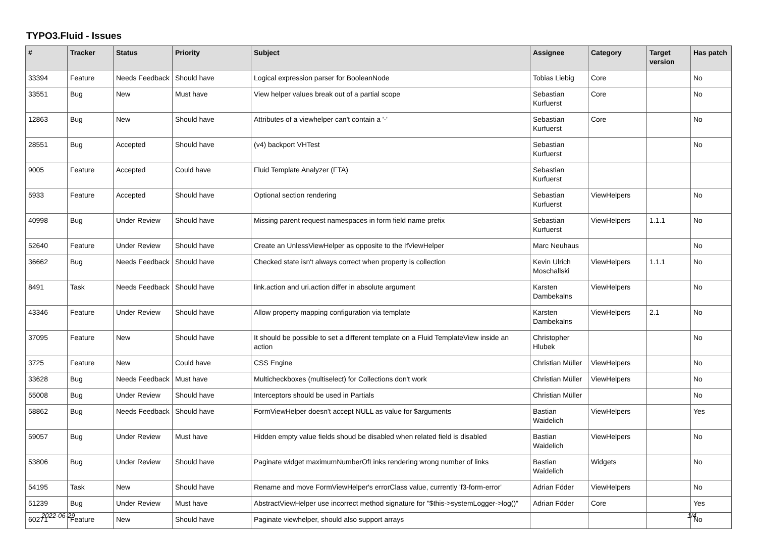TYPO3.Fluid - Issues
| # | Tracker | Status | Priority | Subject | Assignee | Category | Target version | Has patch |
| --- | --- | --- | --- | --- | --- | --- | --- | --- |
| 33394 | Feature | Needs Feedback | Should have | Logical expression parser for BooleanNode | Tobias Liebig | Core | | No |
| 33551 | Bug | New | Must have | View helper values break out of a partial scope | Sebastian Kurfuerst | Core | | No |
| 12863 | Bug | New | Should have | Attributes of a viewhelper can't contain a '-' | Sebastian Kurfuerst | Core | | No |
| 28551 | Bug | Accepted | Should have | (v4) backport VHTest | Sebastian Kurfuerst | | | No |
| 9005 | Feature | Accepted | Could have | Fluid Template Analyzer (FTA) | Sebastian Kurfuerst | | | |
| 5933 | Feature | Accepted | Should have | Optional section rendering | Sebastian Kurfuerst | ViewHelpers | | No |
| 40998 | Bug | Under Review | Should have | Missing parent request namespaces in form field name prefix | Sebastian Kurfuerst | ViewHelpers | 1.1.1 | No |
| 52640 | Feature | Under Review | Should have | Create an UnlessViewHelper as opposite to the IfViewHelper | Marc Neuhaus | | | No |
| 36662 | Bug | Needs Feedback | Should have | Checked state isn't always correct when property is collection | Kevin Ulrich Moschallski | ViewHelpers | 1.1.1 | No |
| 8491 | Task | Needs Feedback | Should have | link.action and uri.action differ in absolute argument | Karsten Dambekalns | ViewHelpers | | No |
| 43346 | Feature | Under Review | Should have | Allow property mapping configuration via template | Karsten Dambekalns | ViewHelpers | 2.1 | No |
| 37095 | Feature | New | Should have | It should be possible to set a different template on a Fluid TemplateView inside an action | Christopher Hlubek | | | No |
| 3725 | Feature | New | Could have | CSS Engine | Christian Müller | ViewHelpers | | No |
| 33628 | Bug | Needs Feedback | Must have | Multicheckboxes (multiselect) for Collections don't work | Christian Müller | ViewHelpers | | No |
| 55008 | Bug | Under Review | Should have | Interceptors should be used in Partials | Christian Müller | | | No |
| 58862 | Bug | Needs Feedback | Should have | FormViewHelper doesn't accept NULL as value for $arguments | Bastian Waidelich | ViewHelpers | | Yes |
| 59057 | Bug | Under Review | Must have | Hidden empty value fields shoud be disabled when related field is disabled | Bastian Waidelich | ViewHelpers | | No |
| 53806 | Bug | Under Review | Should have | Paginate widget maximumNumberOfLinks rendering wrong number of links | Bastian Waidelich | Widgets | | No |
| 54195 | Task | New | Should have | Rename and move FormViewHelper's errorClass value, currently 'f3-form-error' | Adrian Föder | ViewHelpers | | No |
| 51239 | Bug | Under Review | Must have | AbstractViewHelper use incorrect method signature for "$this->systemLogger->log()" | Adrian Föder | Core | | Yes |
| 60271 | Feature | New | Should have | Paginate viewhelper, should also support arrays | | | | No |
2022-06-29 1/4